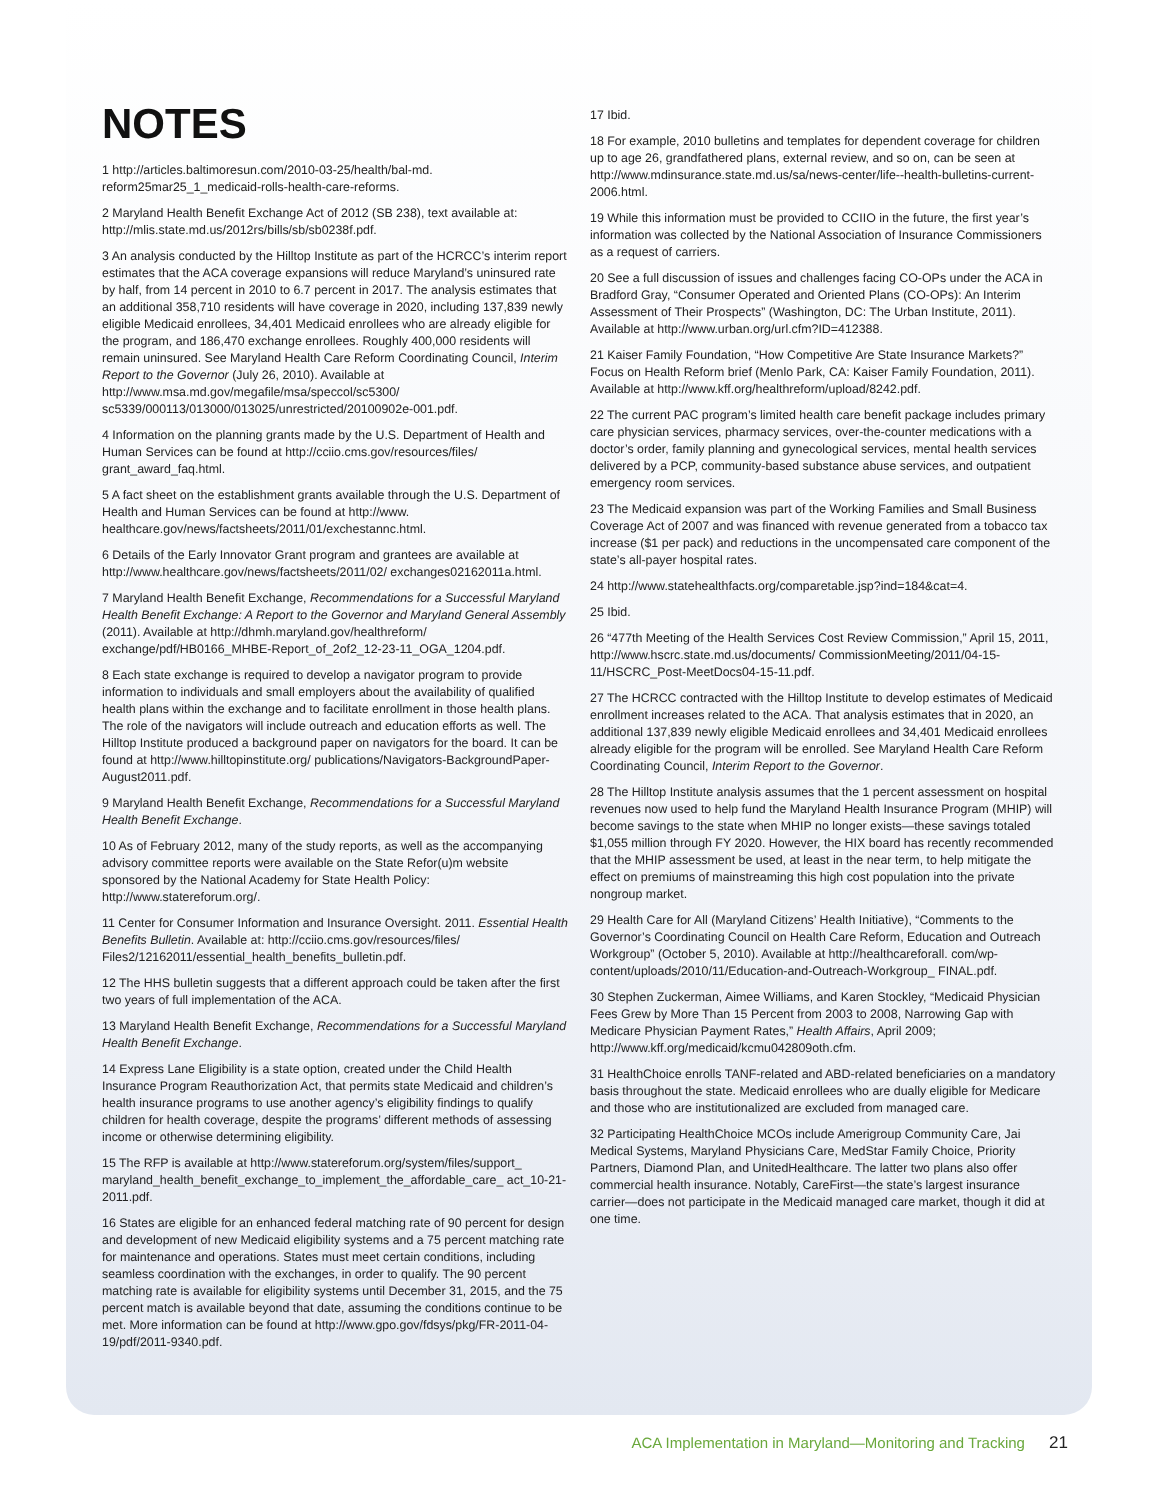NOTES
1 http://articles.baltimoresun.com/2010-03-25/health/bal-md. reform25mar25_1_medicaid-rolls-health-care-reforms.
2 Maryland Health Benefit Exchange Act of 2012 (SB 238), text available at: http://mlis.state.md.us/2012rs/bills/sb/sb0238f.pdf.
3 An analysis conducted by the Hilltop Institute as part of the HCRCC’s interim report estimates that the ACA coverage expansions will reduce Maryland’s uninsured rate by half, from 14 percent in 2010 to 6.7 percent in 2017. The analysis estimates that an additional 358,710 residents will have coverage in 2020, including 137,839 newly eligible Medicaid enrollees, 34,401 Medicaid enrollees who are already eligible for the program, and 186,470 exchange enrollees. Roughly 400,000 residents will remain uninsured. See Maryland Health Care Reform Coordinating Council, Interim Report to the Governor (July 26, 2010). Available at http://www.msa.md.gov/megafile/msa/speccol/sc5300/ sc5339/000113/013000/013025/unrestricted/20100902e-001.pdf.
4 Information on the planning grants made by the U.S. Department of Health and Human Services can be found at http://cciio.cms.gov/resources/files/ grant_award_faq.html.
5 A fact sheet on the establishment grants available through the U.S. Department of Health and Human Services can be found at http://www. healthcare.gov/news/factsheets/2011/01/exchestannc.html.
6 Details of the Early Innovator Grant program and grantees are available at http://www.healthcare.gov/news/factsheets/2011/02/ exchanges02162011a.html.
7 Maryland Health Benefit Exchange, Recommendations for a Successful Maryland Health Benefit Exchange: A Report to the Governor and Maryland General Assembly (2011). Available at http://dhmh.maryland.gov/healthreform/ exchange/pdf/HB0166_MHBE-Report_of_2of2_12-23-11_OGA_1204.pdf.
8 Each state exchange is required to develop a navigator program to provide information to individuals and small employers about the availability of qualified health plans within the exchange and to facilitate enrollment in those health plans. The role of the navigators will include outreach and education efforts as well. The Hilltop Institute produced a background paper on navigators for the board. It can be found at http://www.hilltopinstitute.org/ publications/Navigators-BackgroundPaper-August2011.pdf.
9 Maryland Health Benefit Exchange, Recommendations for a Successful Maryland Health Benefit Exchange.
10 As of February 2012, many of the study reports, as well as the accompanying advisory committee reports were available on the State Refor(u)m website sponsored by the National Academy for State Health Policy: http://www.statereforum.org/.
11 Center for Consumer Information and Insurance Oversight. 2011. Essential Health Benefits Bulletin. Available at: http://cciio.cms.gov/resources/files/ Files2/12162011/essential_health_benefits_bulletin.pdf.
12 The HHS bulletin suggests that a different approach could be taken after the first two years of full implementation of the ACA.
13 Maryland Health Benefit Exchange, Recommendations for a Successful Maryland Health Benefit Exchange.
14 Express Lane Eligibility is a state option, created under the Child Health Insurance Program Reauthorization Act, that permits state Medicaid and children’s health insurance programs to use another agency’s eligibility findings to qualify children for health coverage, despite the programs’ different methods of assessing income or otherwise determining eligibility.
15 The RFP is available at http://www.statereforum.org/system/files/support_ maryland_health_benefit_exchange_to_implement_the_affordable_care_ act_10-21-2011.pdf.
16 States are eligible for an enhanced federal matching rate of 90 percent for design and development of new Medicaid eligibility systems and a 75 percent matching rate for maintenance and operations. States must meet certain conditions, including seamless coordination with the exchanges, in order to qualify. The 90 percent matching rate is available for eligibility systems until December 31, 2015, and the 75 percent match is available beyond that date, assuming the conditions continue to be met. More information can be found at http://www.gpo.gov/fdsys/pkg/FR-2011-04-19/pdf/2011-9340.pdf.
17 Ibid.
18 For example, 2010 bulletins and templates for dependent coverage for children up to age 26, grandfathered plans, external review, and so on, can be seen at http://www.mdinsurance.state.md.us/sa/news-center/life--health-bulletins-current-2006.html.
19 While this information must be provided to CCIIO in the future, the first year’s information was collected by the National Association of Insurance Commissioners as a request of carriers.
20 See a full discussion of issues and challenges facing CO-OPs under the ACA in Bradford Gray, “Consumer Operated and Oriented Plans (CO-OPs): An Interim Assessment of Their Prospects” (Washington, DC: The Urban Institute, 2011). Available at http://www.urban.org/url.cfm?ID=412388.
21 Kaiser Family Foundation, “How Competitive Are State Insurance Markets?” Focus on Health Reform brief (Menlo Park, CA: Kaiser Family Foundation, 2011). Available at http://www.kff.org/healthreform/upload/8242.pdf.
22 The current PAC program’s limited health care benefit package includes primary care physician services, pharmacy services, over-the-counter medications with a doctor’s order, family planning and gynecological services, mental health services delivered by a PCP, community-based substance abuse services, and outpatient emergency room services.
23 The Medicaid expansion was part of the Working Families and Small Business Coverage Act of 2007 and was financed with revenue generated from a tobacco tax increase ($1 per pack) and reductions in the uncompensated care component of the state’s all-payer hospital rates.
24 http://www.statehealthfacts.org/comparetable.jsp?ind=184&cat=4.
25 Ibid.
26 “477th Meeting of the Health Services Cost Review Commission,” April 15, 2011, http://www.hscrc.state.md.us/documents/ CommissionMeeting/2011/04-15-11/HSCRC_Post-MeetDocs04-15-11.pdf.
27 The HCRCC contracted with the Hilltop Institute to develop estimates of Medicaid enrollment increases related to the ACA. That analysis estimates that in 2020, an additional 137,839 newly eligible Medicaid enrollees and 34,401 Medicaid enrollees already eligible for the program will be enrolled. See Maryland Health Care Reform Coordinating Council, Interim Report to the Governor.
28 The Hilltop Institute analysis assumes that the 1 percent assessment on hospital revenues now used to help fund the Maryland Health Insurance Program (MHIP) will become savings to the state when MHIP no longer exists—these savings totaled $1,055 million through FY 2020. However, the HIX board has recently recommended that the MHIP assessment be used, at least in the near term, to help mitigate the effect on premiums of mainstreaming this high cost population into the private nongroup market.
29 Health Care for All (Maryland Citizens’ Health Initiative), “Comments to the Governor’s Coordinating Council on Health Care Reform, Education and Outreach Workgroup” (October 5, 2010). Available at http://healthcareforall. com/wp-content/uploads/2010/11/Education-and-Outreach-Workgroup_ FINAL.pdf.
30 Stephen Zuckerman, Aimee Williams, and Karen Stockley, “Medicaid Physician Fees Grew by More Than 15 Percent from 2003 to 2008, Narrowing Gap with Medicare Physician Payment Rates,” Health Affairs, April 2009; http://www.kff.org/medicaid/kcmu042809oth.cfm.
31 HealthChoice enrolls TANF-related and ABD-related beneficiaries on a mandatory basis throughout the state. Medicaid enrollees who are dually eligible for Medicare and those who are institutionalized are excluded from managed care.
32 Participating HealthChoice MCOs include Amerigroup Community Care, Jai Medical Systems, Maryland Physicians Care, MedStar Family Choice, Priority Partners, Diamond Plan, and UnitedHealthcare. The latter two plans also offer commercial health insurance. Notably, CareFirst—the state’s largest insurance carrier—does not participate in the Medicaid managed care market, though it did at one time.
ACA Implementation in Maryland—Monitoring and Tracking 21